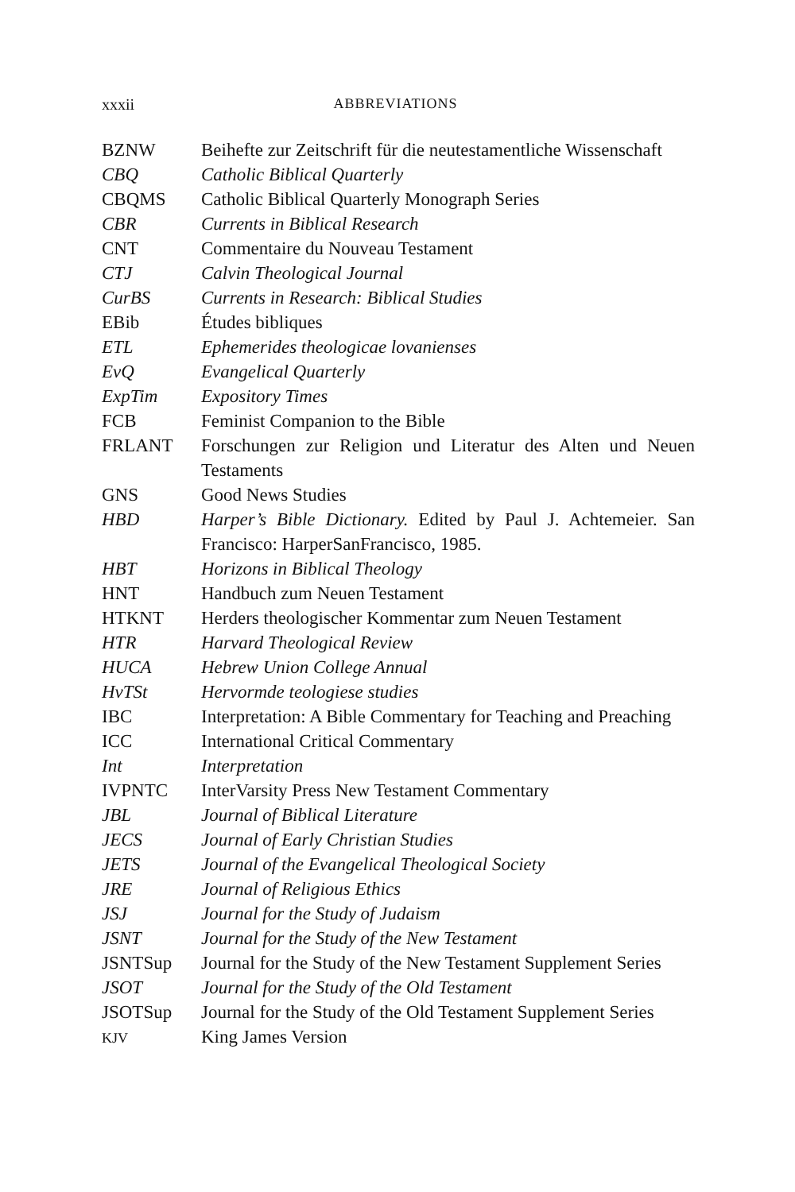xxxii ABBREVIATIONS
| BZNW | Beihefte zur Zeitschrift für die neutestamentliche Wissenschaft |
| CBQ | Catholic Biblical Quarterly |
| CBQMS | Catholic Biblical Quarterly Monograph Series |
| CBR | Currents in Biblical Research |
| CNT | Commentaire du Nouveau Testament |
| CTJ | Calvin Theological Journal |
| CurBS | Currents in Research: Biblical Studies |
| EBib | Études bibliques |
| ETL | Ephemerides theologicae lovanienses |
| EvQ | Evangelical Quarterly |
| ExpTim | Expository Times |
| FCB | Feminist Companion to the Bible |
| FRLANT | Forschungen zur Religion und Literatur des Alten und Neuen Testaments |
| GNS | Good News Studies |
| HBD | Harper’s Bible Dictionary. Edited by Paul J. Achtemeier. San Francisco: HarperSanFrancisco, 1985. |
| HBT | Horizons in Biblical Theology |
| HNT | Handbuch zum Neuen Testament |
| HTKNT | Herders theologischer Kommentar zum Neuen Testament |
| HTR | Harvard Theological Review |
| HUCA | Hebrew Union College Annual |
| HvTSt | Hervormde teologiese studies |
| IBC | Interpretation: A Bible Commentary for Teaching and Preaching |
| ICC | International Critical Commentary |
| Int | Interpretation |
| IVPNTC | InterVarsity Press New Testament Commentary |
| JBL | Journal of Biblical Literature |
| JECS | Journal of Early Christian Studies |
| JETS | Journal of the Evangelical Theological Society |
| JRE | Journal of Religious Ethics |
| JSJ | Journal for the Study of Judaism |
| JSNT | Journal for the Study of the New Testament |
| JSNTSup | Journal for the Study of the New Testament Supplement Series |
| JSOT | Journal for the Study of the Old Testament |
| JSOTSup | Journal for the Study of the Old Testament Supplement Series |
| KJV | King James Version |